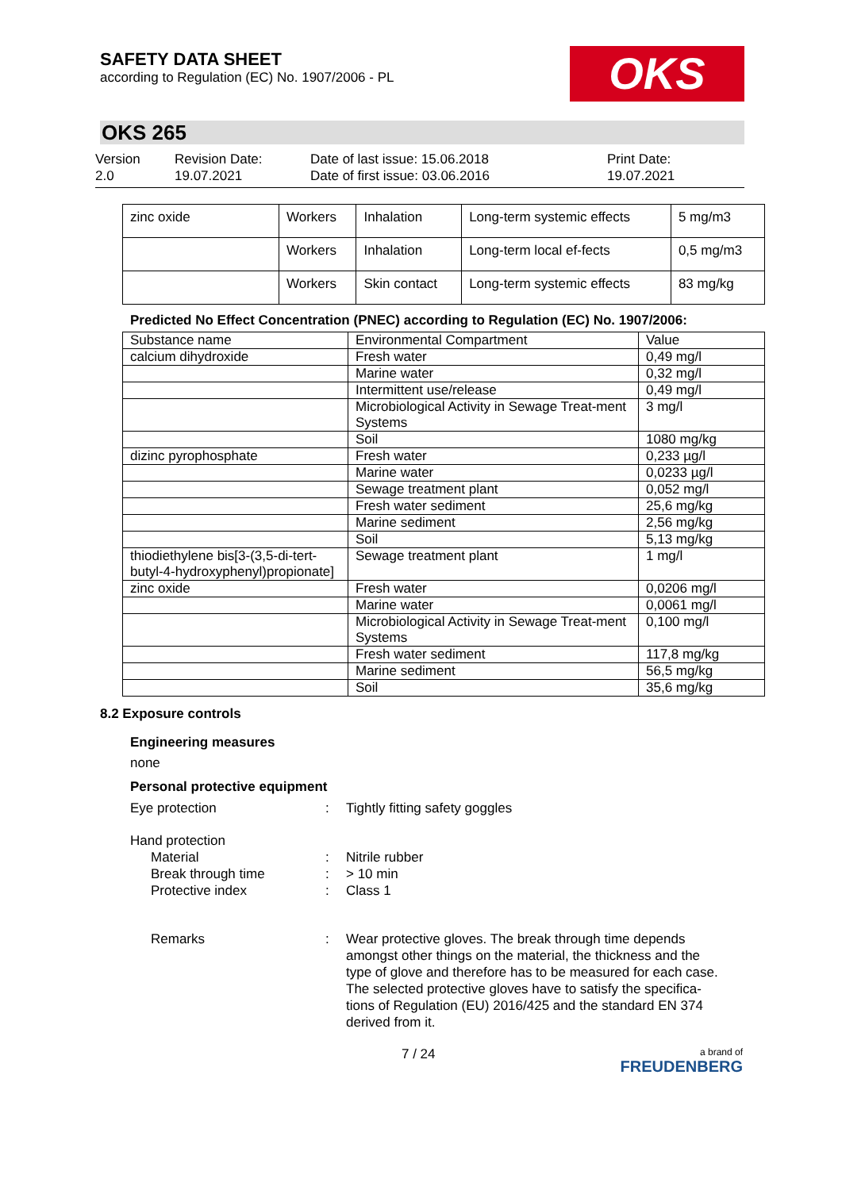SAFETY DATA SHEET
according to Regulation (EC) No. 1907/2006 - PL
OKS
OKS 265
Version
2.0
Revision Date:
19.07.2021
Date of last issue: 15.06.2018
Date of first issue: 03.06.2016
Print Date:
19.07.2021
| zinc oxide | Workers | Inhalation | Long-term systemic effects | 5 mg/m3 |
| | Workers | Inhalation | Long-term local ef-fects | 0,5 mg/m3 |
| | Workers | Skin contact | Long-term systemic effects | 83 mg/kg |
Predicted No Effect Concentration (PNEC) according to Regulation (EC) No. 1907/2006:
| Substance name | Environmental Compartment | Value |
| --- | --- | --- |
| calcium dihydroxide | Fresh water | 0,49 mg/l |
| | Marine water | 0,32 mg/l |
| | Intermittent use/release | 0,49 mg/l |
| | Microbiological Activity in Sewage Treat-ment Systems | 3 mg/l |
| | Soil | 1080 mg/kg |
| dizinc pyrophosphate | Fresh water | 0,233 µg/l |
| | Marine water | 0,0233 µg/l |
| | Sewage treatment plant | 0,052 mg/l |
| | Fresh water sediment | 25,6 mg/kg |
| | Marine sediment | 2,56 mg/kg |
| | Soil | 5,13 mg/kg |
| thiodiethylene bis[3-(3,5-di-tert-butyl-4-hydroxyphenyl)propionate] | Sewage treatment plant | 1 mg/l |
| zinc oxide | Fresh water | 0,0206 mg/l |
| | Marine water | 0,0061 mg/l |
| | Microbiological Activity in Sewage Treat-ment Systems | 0,100 mg/l |
| | Fresh water sediment | 117,8 mg/kg |
| | Marine sediment | 56,5 mg/kg |
| | Soil | 35,6 mg/kg |
8.2 Exposure controls
Engineering measures
none
Personal protective equipment
Eye protection : Tightly fitting safety goggles
Hand protection
Material : Nitrile rubber
Break through time : > 10 min
Protective index : Class 1
Remarks : Wear protective gloves. The break through time depends amongst other things on the material, the thickness and the type of glove and therefore has to be measured for each case.
The selected protective gloves have to satisfy the specifica-tions of Regulation (EU) 2016/425 and the standard EN 374 derived from it.
7 / 24
a brand of
FREUDENBERG